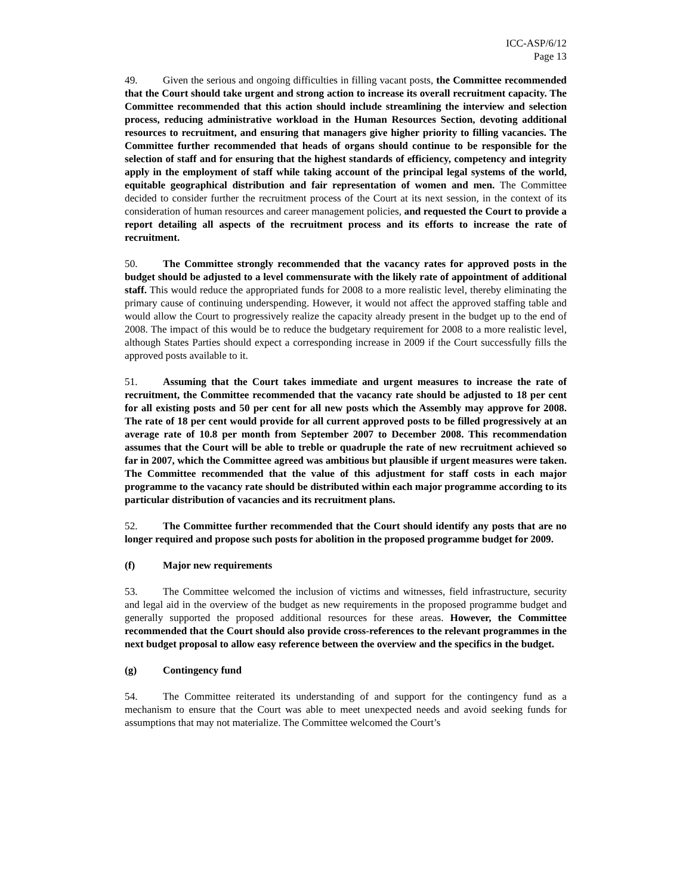ICC-ASP/6/12
Page 13
49. Given the serious and ongoing difficulties in filling vacant posts, the Committee recommended that the Court should take urgent and strong action to increase its overall recruitment capacity. The Committee recommended that this action should include streamlining the interview and selection process, reducing administrative workload in the Human Resources Section, devoting additional resources to recruitment, and ensuring that managers give higher priority to filling vacancies. The Committee further recommended that heads of organs should continue to be responsible for the selection of staff and for ensuring that the highest standards of efficiency, competency and integrity apply in the employment of staff while taking account of the principal legal systems of the world, equitable geographical distribution and fair representation of women and men. The Committee decided to consider further the recruitment process of the Court at its next session, in the context of its consideration of human resources and career management policies, and requested the Court to provide a report detailing all aspects of the recruitment process and its efforts to increase the rate of recruitment.
50. The Committee strongly recommended that the vacancy rates for approved posts in the budget should be adjusted to a level commensurate with the likely rate of appointment of additional staff. This would reduce the appropriated funds for 2008 to a more realistic level, thereby eliminating the primary cause of continuing underspending. However, it would not affect the approved staffing table and would allow the Court to progressively realize the capacity already present in the budget up to the end of 2008. The impact of this would be to reduce the budgetary requirement for 2008 to a more realistic level, although States Parties should expect a corresponding increase in 2009 if the Court successfully fills the approved posts available to it.
51. Assuming that the Court takes immediate and urgent measures to increase the rate of recruitment, the Committee recommended that the vacancy rate should be adjusted to 18 per cent for all existing posts and 50 per cent for all new posts which the Assembly may approve for 2008. The rate of 18 per cent would provide for all current approved posts to be filled progressively at an average rate of 10.8 per month from September 2007 to December 2008. This recommendation assumes that the Court will be able to treble or quadruple the rate of new recruitment achieved so far in 2007, which the Committee agreed was ambitious but plausible if urgent measures were taken. The Committee recommended that the value of this adjustment for staff costs in each major programme to the vacancy rate should be distributed within each major programme according to its particular distribution of vacancies and its recruitment plans.
52. The Committee further recommended that the Court should identify any posts that are no longer required and propose such posts for abolition in the proposed programme budget for 2009.
(f) Major new requirements
53. The Committee welcomed the inclusion of victims and witnesses, field infrastructure, security and legal aid in the overview of the budget as new requirements in the proposed programme budget and generally supported the proposed additional resources for these areas. However, the Committee recommended that the Court should also provide cross-references to the relevant programmes in the next budget proposal to allow easy reference between the overview and the specifics in the budget.
(g) Contingency fund
54. The Committee reiterated its understanding of and support for the contingency fund as a mechanism to ensure that the Court was able to meet unexpected needs and avoid seeking funds for assumptions that may not materialize. The Committee welcomed the Court’s